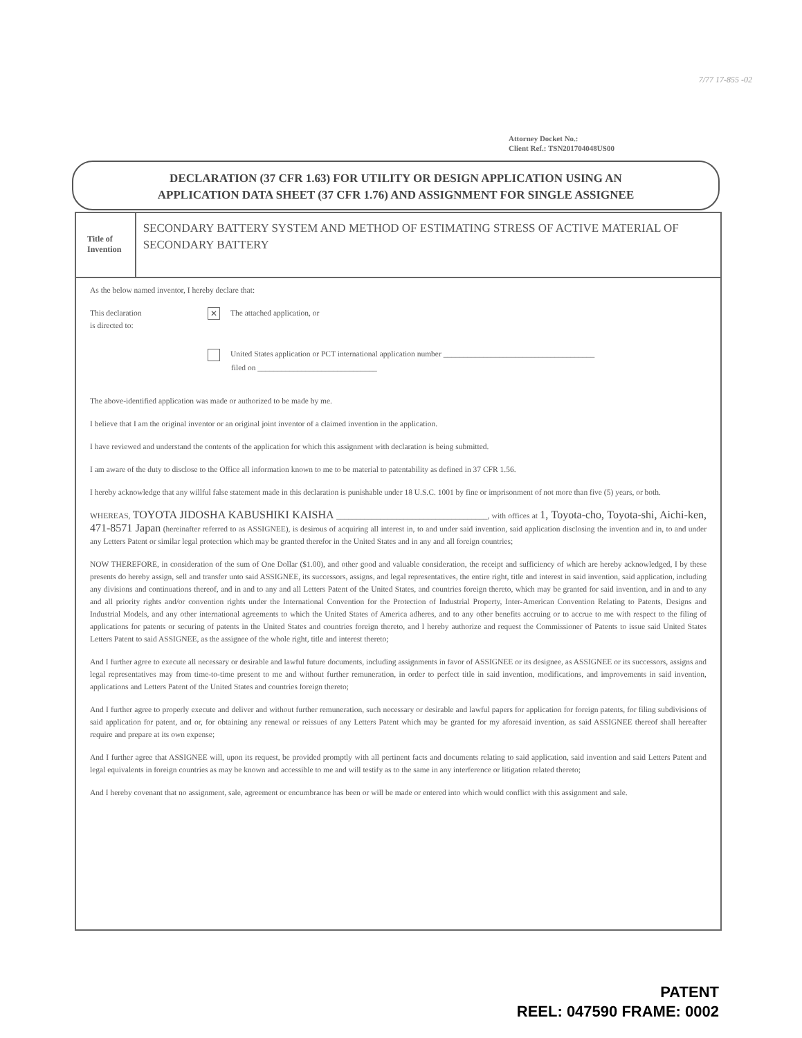7/77 17-855 -02
Attorney Docket No.:
Client Ref.: TSN201704048US00
DECLARATION (37 CFR 1.63) FOR UTILITY OR DESIGN APPLICATION USING AN
APPLICATION DATA SHEET (37 CFR 1.76) AND ASSIGNMENT FOR SINGLE ASSIGNEE
Title of
Invention
SECONDARY BATTERY SYSTEM AND METHOD OF ESTIMATING STRESS OF ACTIVE MATERIAL OF SECONDARY BATTERY
As the below named inventor, I hereby declare that:
This declaration
is directed to:
✕ The attached application, or
United States application or PCT international application number ______________________________________
filed on ______________________________
The above-identified application was made or authorized to be made by me.
I believe that I am the original inventor or an original joint inventor of a claimed invention in the application.
I have reviewed and understand the contents of the application for which this assignment with declaration is being submitted.
I am aware of the duty to disclose to the Office all information known to me to be material to patentability as defined in 37 CFR 1.56.
I hereby acknowledge that any willful false statement made in this declaration is punishable under 18 U.S.C. 1001 by fine or imprisonment of not more than five (5) years, or both.
WHEREAS, TOYOTA JIDOSHA KABUSHIKI KAISHA ______________________________________, with offices at 1, Toyota-cho, Toyota-shi, Aichi-ken, 471-8571 Japan (hereinafter referred to as ASSIGNEE), is desirous of acquiring all interest in, to and under said invention, said application disclosing the invention and in, to and under any Letters Patent or similar legal protection which may be granted therefor in the United States and in any and all foreign countries;
NOW THEREFORE, in consideration of the sum of One Dollar ($1.00), and other good and valuable consideration, the receipt and sufficiency of which are hereby acknowledged, I by these presents do hereby assign, sell and transfer unto said ASSIGNEE, its successors, assigns, and legal representatives, the entire right, title and interest in said invention, said application, including any divisions and continuations thereof, and in and to any and all Letters Patent of the United States, and countries foreign thereto, which may be granted for said invention, and in and to any and all priority rights and/or convention rights under the International Convention for the Protection of Industrial Property, Inter-American Convention Relating to Patents, Designs and Industrial Models, and any other international agreements to which the United States of America adheres, and to any other benefits accruing or to accrue to me with respect to the filing of applications for patents or securing of patents in the United States and countries foreign thereto, and I hereby authorize and request the Commissioner of Patents to issue said United States Letters Patent to said ASSIGNEE, as the assignee of the whole right, title and interest thereto;
And I further agree to execute all necessary or desirable and lawful future documents, including assignments in favor of ASSIGNEE or its designee, as ASSIGNEE or its successors, assigns and legal representatives may from time-to-time present to me and without further remuneration, in order to perfect title in said invention, modifications, and improvements in said invention, applications and Letters Patent of the United States and countries foreign thereto;
And I further agree to properly execute and deliver and without further remuneration, such necessary or desirable and lawful papers for application for foreign patents, for filing subdivisions of said application for patent, and or, for obtaining any renewal or reissues of any Letters Patent which may be granted for my aforesaid invention, as said ASSIGNEE thereof shall hereafter require and prepare at its own expense;
And I further agree that ASSIGNEE will, upon its request, be provided promptly with all pertinent facts and documents relating to said application, said invention and said Letters Patent and legal equivalents in foreign countries as may be known and accessible to me and will testify as to the same in any interference or litigation related thereto;
And I hereby covenant that no assignment, sale, agreement or encumbrance has been or will be made or entered into which would conflict with this assignment and sale.
PATENT
REEL: 047590 FRAME: 0002